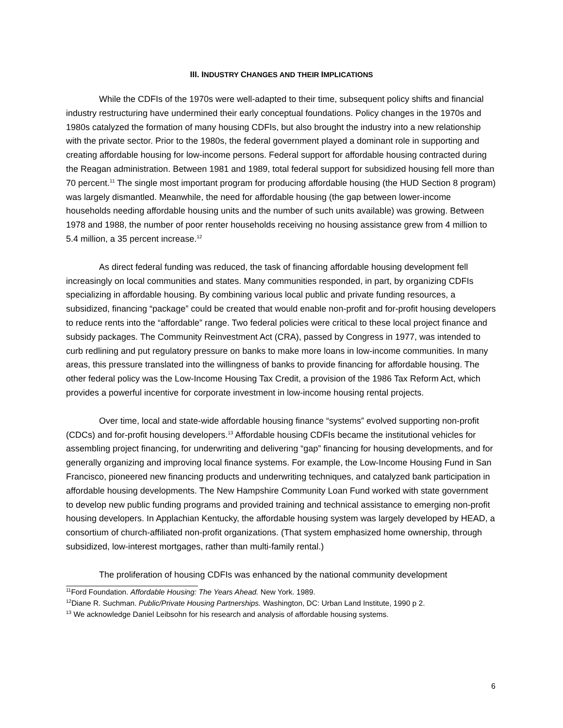III. INDUSTRY CHANGES AND THEIR IMPLICATIONS
While the CDFIs of the 1970s were well-adapted to their time, subsequent policy shifts and financial industry restructuring have undermined their early conceptual foundations. Policy changes in the 1970s and 1980s catalyzed the formation of many housing CDFIs, but also brought the industry into a new relationship with the private sector. Prior to the 1980s, the federal government played a dominant role in supporting and creating affordable housing for low-income persons. Federal support for affordable housing contracted during the Reagan administration. Between 1981 and 1989, total federal support for subsidized housing fell more than 70 percent.<sup>11</sup> The single most important program for producing affordable housing (the HUD Section 8 program) was largely dismantled. Meanwhile, the need for affordable housing (the gap between lower-income households needing affordable housing units and the number of such units available) was growing. Between 1978 and 1988, the number of poor renter households receiving no housing assistance grew from 4 million to 5.4 million, a 35 percent increase.<sup>12</sup>
As direct federal funding was reduced, the task of financing affordable housing development fell increasingly on local communities and states. Many communities responded, in part, by organizing CDFIs specializing in affordable housing. By combining various local public and private funding resources, a subsidized, financing “package” could be created that would enable non-profit and for-profit housing developers to reduce rents into the “affordable” range. Two federal policies were critical to these local project finance and subsidy packages. The Community Reinvestment Act (CRA), passed by Congress in 1977, was intended to curb redlining and put regulatory pressure on banks to make more loans in low-income communities. In many areas, this pressure translated into the willingness of banks to provide financing for affordable housing. The other federal policy was the Low-Income Housing Tax Credit, a provision of the 1986 Tax Reform Act, which provides a powerful incentive for corporate investment in low-income housing rental projects.
Over time, local and state-wide affordable housing finance “systems” evolved supporting non-profit (CDCs) and for-profit housing developers.<sup>13</sup> Affordable housing CDFIs became the institutional vehicles for assembling project financing, for underwriting and delivering “gap” financing for housing developments, and for generally organizing and improving local finance systems. For example, the Low-Income Housing Fund in San Francisco, pioneered new financing products and underwriting techniques, and catalyzed bank participation in affordable housing developments. The New Hampshire Community Loan Fund worked with state government to develop new public funding programs and provided training and technical assistance to emerging non-profit housing developers. In Applachian Kentucky, the affordable housing system was largely developed by HEAD, a consortium of church-affiliated non-profit organizations. (That system emphasized home ownership, through subsidized, low-interest mortgages, rather than multi-family rental.)
The proliferation of housing CDFIs was enhanced by the national community development
<sup>11</sup> Ford Foundation. Affordable Housing: The Years Ahead. New York. 1989.
<sup>12</sup> Diane R. Suchman. Public/Private Housing Partnerships. Washington, DC: Urban Land Institute, 1990 p 2.
<sup>13</sup> We acknowledge Daniel Leibsohn for his research and analysis of affordable housing systems.
6